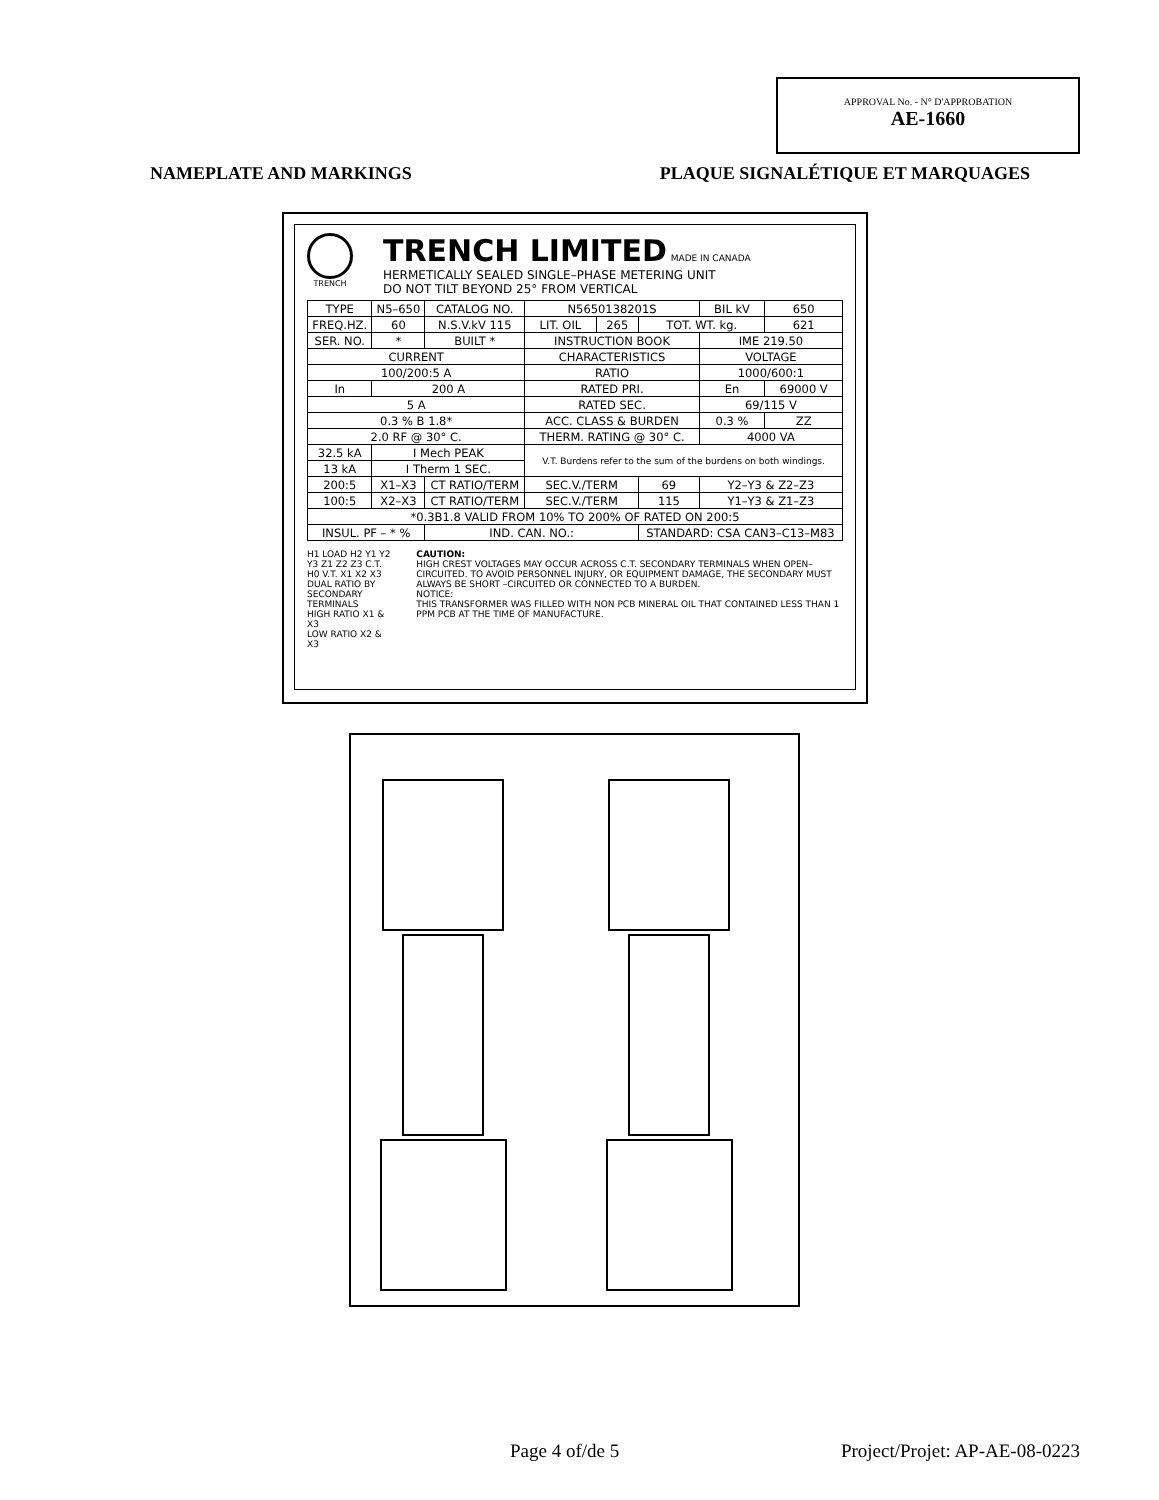APPROVAL No. - N° D'APPROBATION
AE-1660
NAMEPLATE AND MARKINGS PLAQUE SIGNALÉTIQUE ET MARQUAGES
TRENCH
TRENCH LIMITED MADE IN CANADA
HERMETICALLY SEALED SINGLE–PHASE METERING UNIT
DO NOT TILT BEYOND 25° FROM VERTICAL
| TYPE | N5–650 | CATALOG NO. | N5650138201S | | | BIL kV | 650 |
| FREQ.HZ. | 60 | N.S.V.kV 115 | LIT. OIL | 265 | TOT. WT. kg. | | 621 |
| SER. NO. | * | BUILT * | INSTRUCTION BOOK | | | IME 219.50 | |
| CURRENT | | | CHARACTERISTICS | | | VOLTAGE | |
| 100/200:5 A | | | RATIO | | | 1000/600:1 | |
| In | 200 A | | RATED PRI. | | | En | 69000 V |
| 5 A | | | RATED SEC. | | | 69/115 V | |
| 0.3 % B 1.8* | | | ACC. CLASS & BURDEN | | | 0.3 % | ZZ |
| 2.0 RF @ 30° C. | | | THERM. RATING @ 30° C. | | | 4000 VA | |
| 32.5 kA | I Mech PEAK | | V.T. Burdens refer to the sum of the burdens on both windings. | | | | |
| 13 kA | I Therm 1 SEC. | | | | | | |
| 200:5 | X1–X3 | CT RATIO/TERM | SEC.V./TERM | | 69 | Y2–Y3 & Z2–Z3 | |
| 100:5 | X2–X3 | CT RATIO/TERM | SEC.V./TERM | | 115 | Y1–Y3 & Z1–Z3 | |
| *0.3B1.8 VALID FROM 10% TO 200% OF RATED ON 200:5 | | | | | | | |
| INSUL. PF – * % | | IND. CAN. NO.: | | | STANDARD: CSA CAN3–C13–M83 | | |
H1 LOAD H2 Y1 Y2 Y3 Z1 Z2 Z3 C.T. H0 V.T. X1 X2 X3
DUAL RATIO BY SECONDARY TERMINALS
HIGH RATIO X1 & X3
LOW RATIO X2 & X3
CAUTION:
HIGH CREST VOLTAGES MAY OCCUR ACROSS C.T. SECONDARY TERMINALS WHEN OPEN–CIRCUITED. TO AVOID PERSONNEL INJURY, OR EQUIPMENT DAMAGE, THE SECONDARY MUST ALWAYS BE SHORT –CIRCUITED OR CONNECTED TO A BURDEN.
NOTICE:
THIS TRANSFORMER WAS FILLED WITH NON PCB MINERAL OIL THAT CONTAINED LESS THAN 1 PPM PCB AT THE TIME OF MANUFACTURE.
Page 4 of/de 5 Project/Projet: AP-AE-08-0223